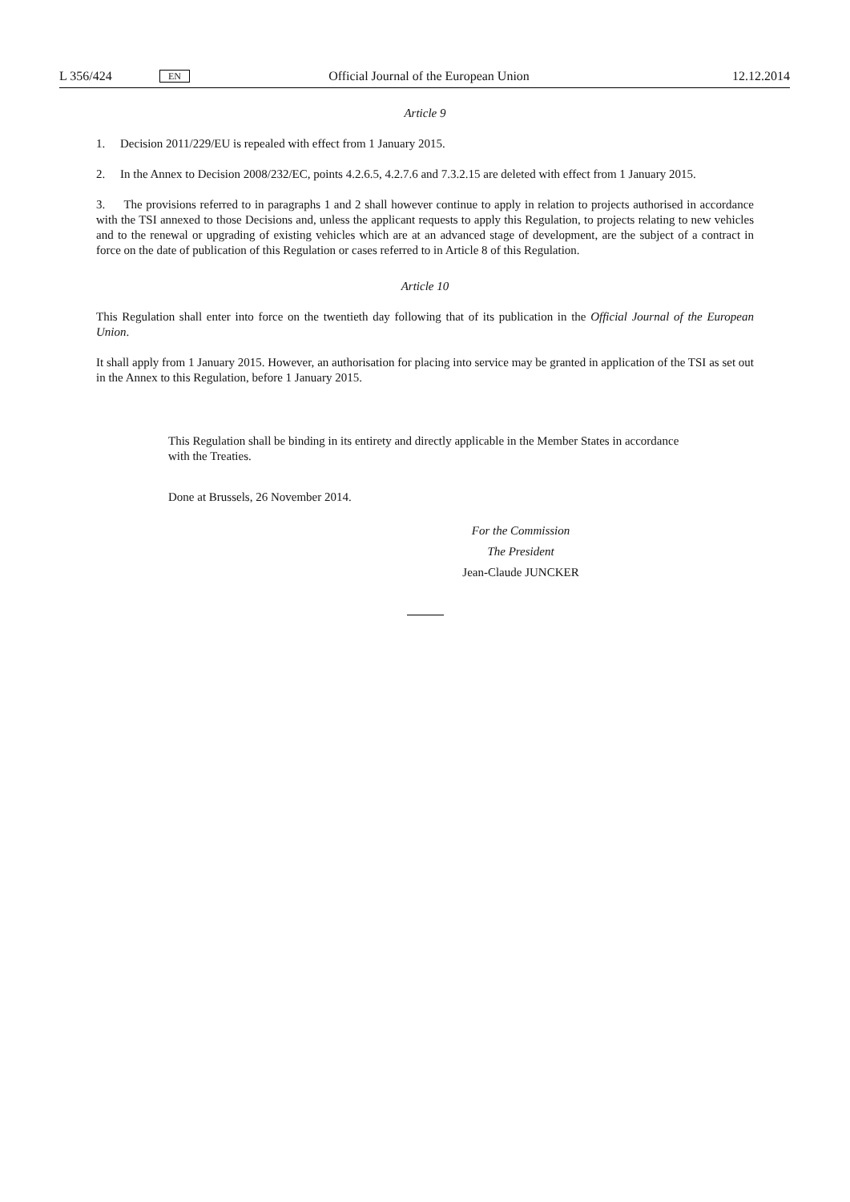L 356/424 EN Official Journal of the European Union 12.12.2014
Article 9
1. Decision 2011/229/EU is repealed with effect from 1 January 2015.
2. In the Annex to Decision 2008/232/EC, points 4.2.6.5, 4.2.7.6 and 7.3.2.15 are deleted with effect from 1 January 2015.
3. The provisions referred to in paragraphs 1 and 2 shall however continue to apply in relation to projects authorised in accordance with the TSI annexed to those Decisions and, unless the applicant requests to apply this Regulation, to projects relating to new vehicles and to the renewal or upgrading of existing vehicles which are at an advanced stage of development, are the subject of a contract in force on the date of publication of this Regulation or cases referred to in Article 8 of this Regulation.
Article 10
This Regulation shall enter into force on the twentieth day following that of its publication in the Official Journal of the European Union.
It shall apply from 1 January 2015. However, an authorisation for placing into service may be granted in application of the TSI as set out in the Annex to this Regulation, before 1 January 2015.
This Regulation shall be binding in its entirety and directly applicable in the Member States in accordance with the Treaties.
Done at Brussels, 26 November 2014.
For the Commission
The President
Jean-Claude JUNCKER